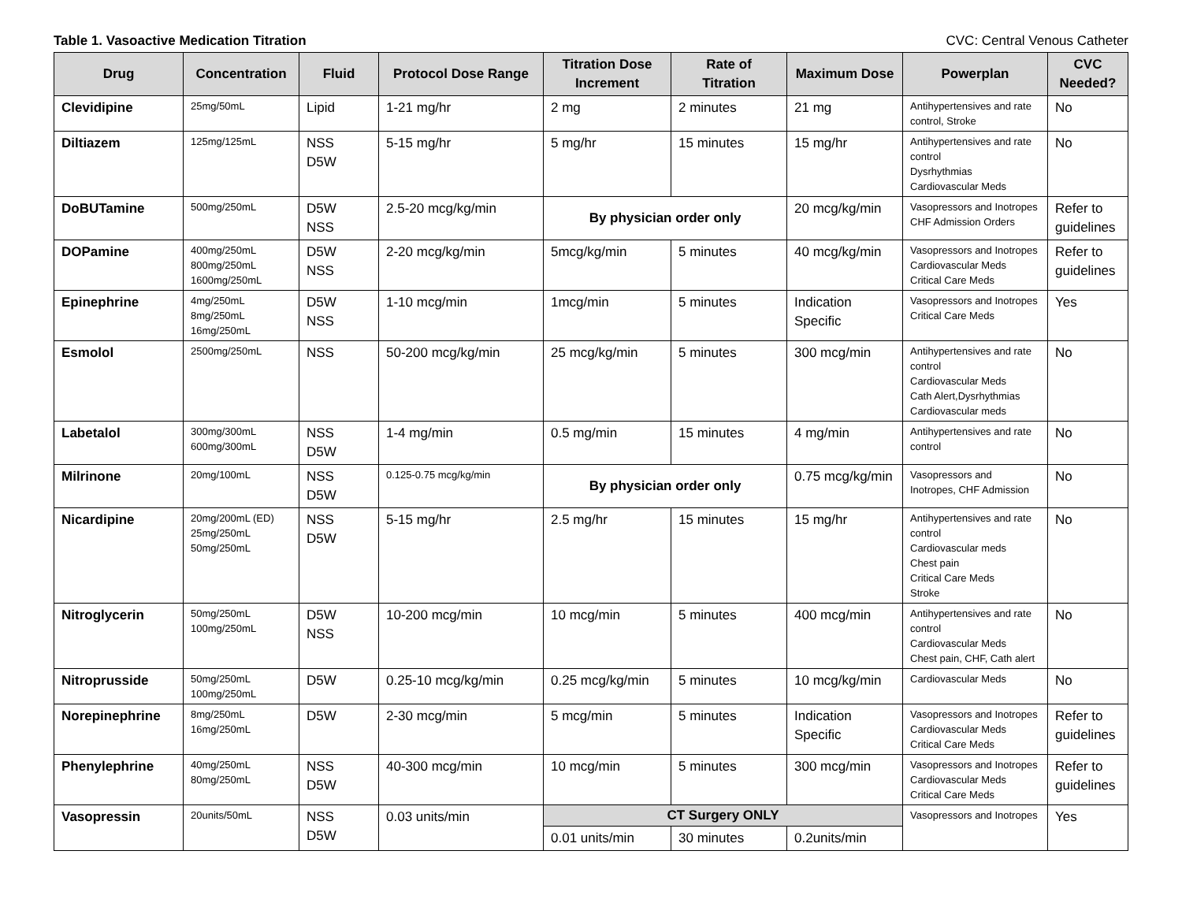Table 1. Vasoactive Medication Titration CVC: Central Venous Catheter
| Drug | Concentration | Fluid | Protocol Dose Range | Titration Dose Increment | Rate of Titration | Maximum Dose | Powerplan | CVC Needed? |
| --- | --- | --- | --- | --- | --- | --- | --- | --- |
| Clevidipine | 25mg/50mL | Lipid | 1-21 mg/hr | 2 mg | 2 minutes | 21 mg | Antihypertensives and rate control, Stroke | No |
| Diltiazem | 125mg/125mL | NSS D5W | 5-15 mg/hr | 5 mg/hr | 15 minutes | 15 mg/hr | Antihypertensives and rate control Dysrhythmias Cardiovascular Meds | No |
| DoBUTamine | 500mg/250mL | D5W NSS | 2.5-20 mcg/kg/min | By physician order only | | 20 mcg/kg/min | Vasopressors and Inotropes CHF Admission Orders | Refer to guidelines |
| DOPamine | 400mg/250mL 800mg/250mL 1600mg/250mL | D5W NSS | 2-20 mcg/kg/min | 5mcg/kg/min | 5 minutes | 40 mcg/kg/min | Vasopressors and Inotropes Cardiovascular Meds Critical Care Meds | Refer to guidelines |
| Epinephrine | 4mg/250mL 8mg/250mL 16mg/250mL | D5W NSS | 1-10 mcg/min | 1mcg/min | 5 minutes | Indication Specific | Vasopressors and Inotropes Critical Care Meds | Yes |
| Esmolol | 2500mg/250mL | NSS | 50-200 mcg/kg/min | 25 mcg/kg/min | 5 minutes | 300 mcg/min | Antihypertensives and rate control Cardiovascular Meds Cath Alert,Dysrhythmias Cardiovascular meds | No |
| Labetalol | 300mg/300mL 600mg/300mL | NSS D5W | 1-4 mg/min | 0.5 mg/min | 15 minutes | 4 mg/min | Antihypertensives and rate control | No |
| Milrinone | 20mg/100mL | NSS D5W | 0.125-0.75 mcg/kg/min | By physician order only | | 0.75 mcg/kg/min | Vasopressors and Inotropes, CHF Admission | No |
| Nicardipine | 20mg/200mL (ED) 25mg/250mL 50mg/250mL | NSS D5W | 5-15 mg/hr | 2.5 mg/hr | 15 minutes | 15 mg/hr | Antihypertensives and rate control Cardiovascular meds Chest pain Critical Care Meds Stroke | No |
| Nitroglycerin | 50mg/250mL 100mg/250mL | D5W NSS | 10-200 mcg/min | 10 mcg/min | 5 minutes | 400 mcg/min | Antihypertensives and rate control Cardiovascular Meds Chest pain, CHF, Cath alert | No |
| Nitroprusside | 50mg/250mL 100mg/250mL | D5W | 0.25-10 mcg/kg/min | 0.25 mcg/kg/min | 5 minutes | 10 mcg/kg/min | Cardiovascular Meds | No |
| Norepinephrine | 8mg/250mL 16mg/250mL | D5W | 2-30 mcg/min | 5 mcg/min | 5 minutes | Indication Specific | Vasopressors and Inotropes Cardiovascular Meds Critical Care Meds | Refer to guidelines |
| Phenylephrine | 40mg/250mL 80mg/250mL | NSS D5W | 40-300 mcg/min | 10 mcg/min | 5 minutes | 300 mcg/min | Vasopressors and Inotropes Cardiovascular Meds Critical Care Meds | Refer to guidelines |
| Vasopressin | 20units/50mL | NSS D5W | 0.03 units/min | CT Surgery ONLY | | | Vasopressors and Inotropes | Yes |
| | | | | 0.01 units/min | 30 minutes | 0.2units/min | | |